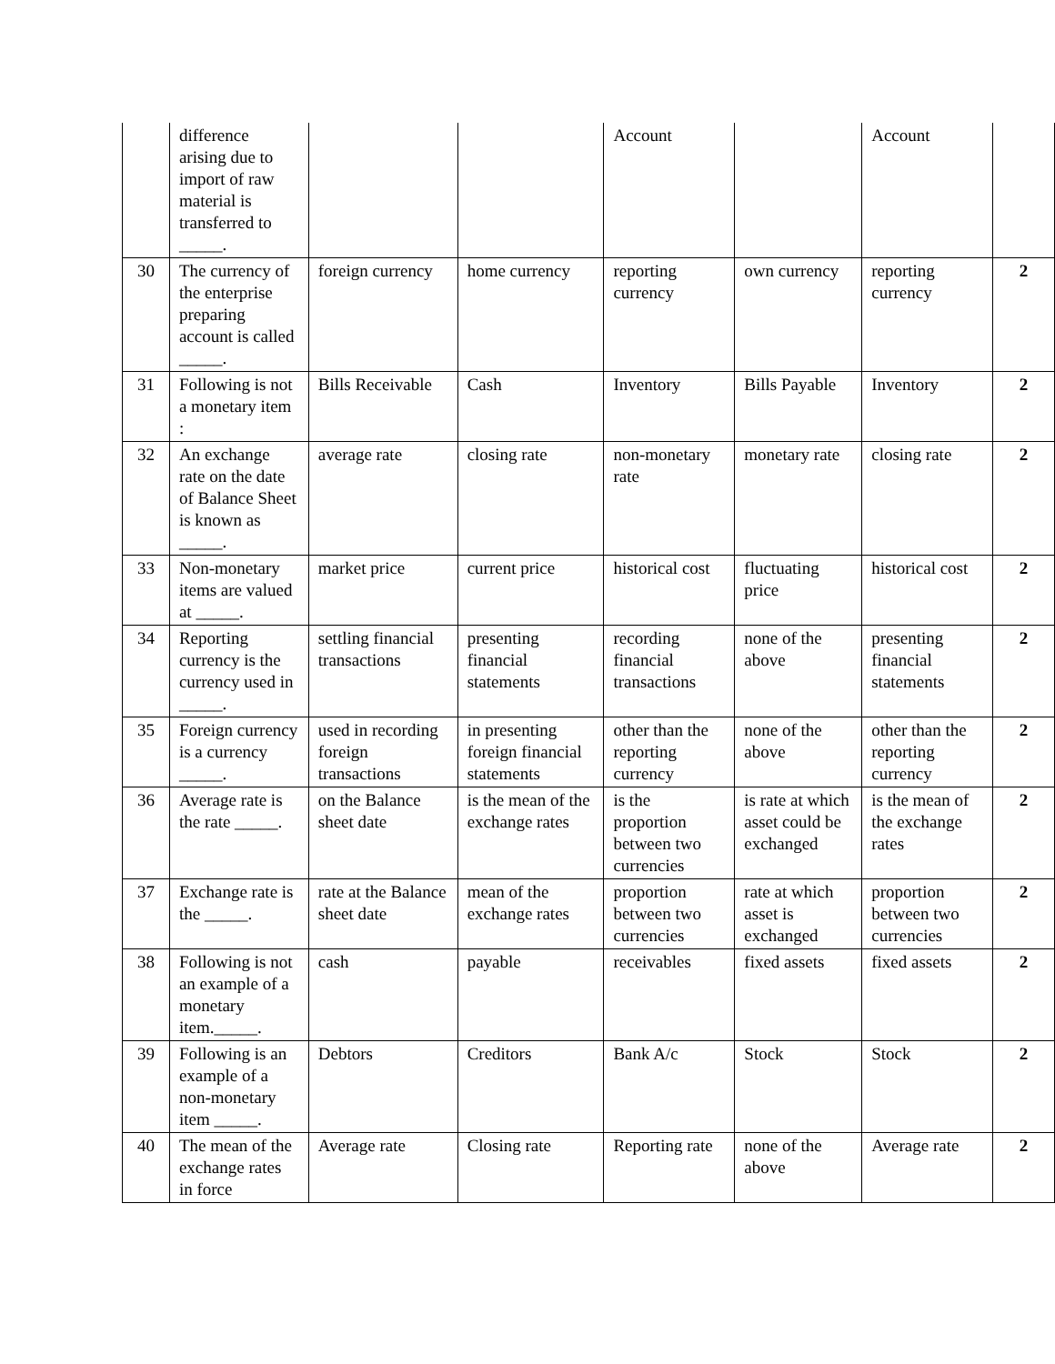| | difference arising due to import of raw material is transferred to _____. | | | Account | | Account | |
| 30 | The currency of the enterprise preparing account is called _____. | foreign currency | home currency | reporting currency | own currency | reporting currency | 2 |
| 31 | Following is not a monetary item : | Bills Receivable | Cash | Inventory | Bills Payable | Inventory | 2 |
| 32 | An exchange rate on the date of Balance Sheet is known as _____. | average rate | closing rate | non-monetary rate | monetary rate | closing rate | 2 |
| 33 | Non-monetary items are valued at _____. | market price | current price | historical cost | fluctuating price | historical cost | 2 |
| 34 | Reporting currency is the currency used in _____. | settling financial transactions | presenting financial statements | recording financial transactions | none of the above | presenting financial statements | 2 |
| 35 | Foreign currency is a currency _____. | used in recording foreign transactions | in presenting foreign financial statements | other than the reporting currency | none of the above | other than the reporting currency | 2 |
| 36 | Average rate is the rate _____. | on the Balance sheet date | is the mean of the exchange rates | is the proportion between two currencies | is rate at which asset could be exchanged | is the mean of the exchange rates | 2 |
| 37 | Exchange rate is the _____. | rate at the Balance sheet date | mean of the exchange rates | proportion between two currencies | rate at which asset is exchanged | proportion between two currencies | 2 |
| 38 | Following is not an example of a monetary item._____. | cash | payable | receivables | fixed assets | fixed assets | 2 |
| 39 | Following is an example of a non-monetary item _____. | Debtors | Creditors | Bank A/c | Stock | Stock | 2 |
| 40 | The mean of the exchange rates in force | Average rate | Closing rate | Reporting rate | none of the above | Average rate | 2 |